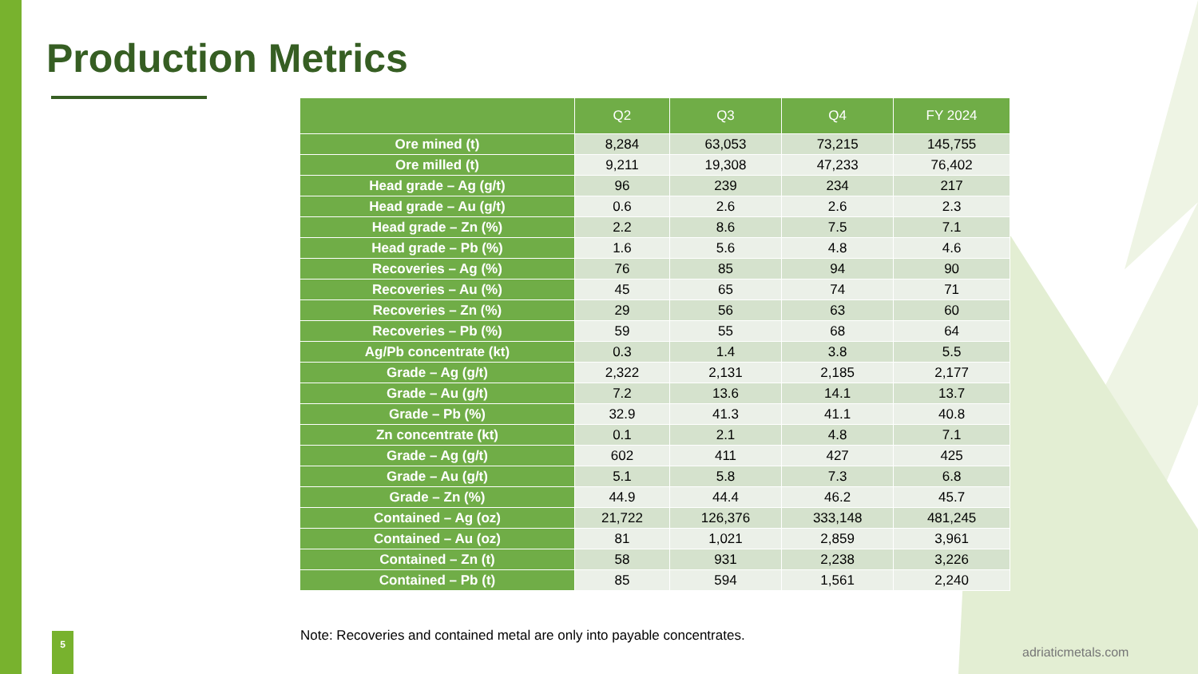Production Metrics
| | Q2 | Q3 | Q4 | FY 2024 |
| --- | --- | --- | --- | --- |
| Ore mined (t) | 8,284 | 63,053 | 73,215 | 145,755 |
| Ore milled (t) | 9,211 | 19,308 | 47,233 | 76,402 |
| Head grade – Ag (g/t) | 96 | 239 | 234 | 217 |
| Head grade – Au (g/t) | 0.6 | 2.6 | 2.6 | 2.3 |
| Head grade – Zn (%) | 2.2 | 8.6 | 7.5 | 7.1 |
| Head grade – Pb (%) | 1.6 | 5.6 | 4.8 | 4.6 |
| Recoveries – Ag (%) | 76 | 85 | 94 | 90 |
| Recoveries – Au (%) | 45 | 65 | 74 | 71 |
| Recoveries – Zn (%) | 29 | 56 | 63 | 60 |
| Recoveries – Pb (%) | 59 | 55 | 68 | 64 |
| Ag/Pb concentrate (kt) | 0.3 | 1.4 | 3.8 | 5.5 |
| Grade – Ag (g/t) | 2,322 | 2,131 | 2,185 | 2,177 |
| Grade – Au (g/t) | 7.2 | 13.6 | 14.1 | 13.7 |
| Grade – Pb (%) | 32.9 | 41.3 | 41.1 | 40.8 |
| Zn concentrate (kt) | 0.1 | 2.1 | 4.8 | 7.1 |
| Grade – Ag (g/t) | 602 | 411 | 427 | 425 |
| Grade – Au (g/t) | 5.1 | 5.8 | 7.3 | 6.8 |
| Grade – Zn (%) | 44.9 | 44.4 | 46.2 | 45.7 |
| Contained – Ag (oz) | 21,722 | 126,376 | 333,148 | 481,245 |
| Contained – Au (oz) | 81 | 1,021 | 2,859 | 3,961 |
| Contained – Zn (t) | 58 | 931 | 2,238 | 3,226 |
| Contained – Pb (t) | 85 | 594 | 1,561 | 2,240 |
Note: Recoveries and contained metal are only into payable concentrates.
5
adriaticmetals.com